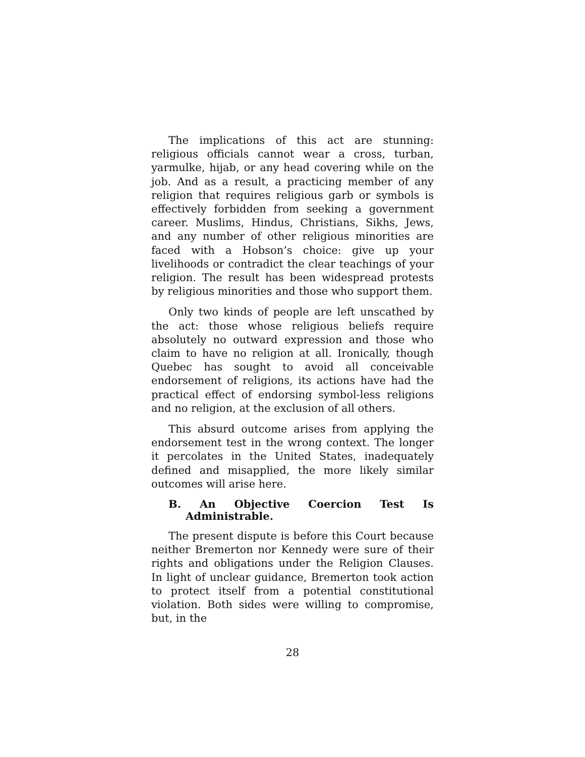The implications of this act are stunning: religious officials cannot wear a cross, turban, yarmulke, hijab, or any head covering while on the job. And as a result, a practicing member of any religion that requires religious garb or symbols is effectively forbidden from seeking a government career. Muslims, Hindus, Christians, Sikhs, Jews, and any number of other religious minorities are faced with a Hobson’s choice: give up your livelihoods or contradict the clear teachings of your religion. The result has been widespread protests by religious minorities and those who support them.
Only two kinds of people are left unscathed by the act: those whose religious beliefs require absolutely no outward expression and those who claim to have no religion at all. Ironically, though Quebec has sought to avoid all conceivable endorsement of religions, its actions have had the practical effect of endorsing symbol-less religions and no religion, at the exclusion of all others.
This absurd outcome arises from applying the endorsement test in the wrong context. The longer it percolates in the United States, inadequately defined and misapplied, the more likely similar outcomes will arise here.
B. An Objective Coercion Test Is Administrable.
The present dispute is before this Court because neither Bremerton nor Kennedy were sure of their rights and obligations under the Religion Clauses. In light of unclear guidance, Bremerton took action to protect itself from a potential constitutional violation. Both sides were willing to compromise, but, in the
28